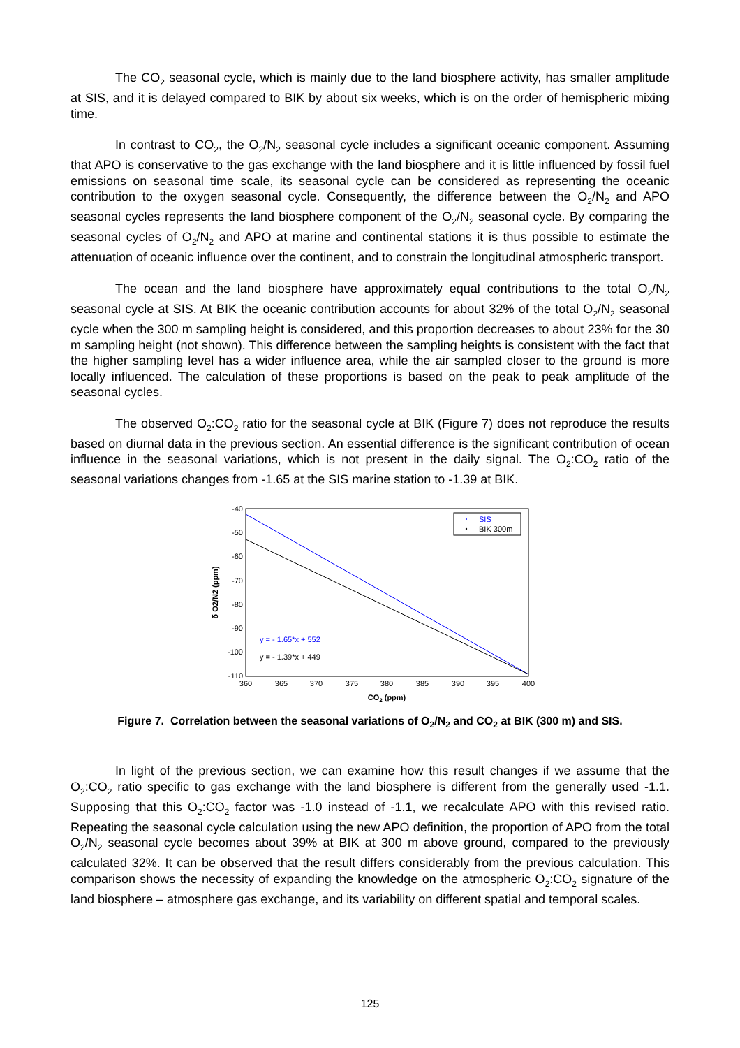The CO<sub>2</sub> seasonal cycle, which is mainly due to the land biosphere activity, has smaller amplitude at SIS, and it is delayed compared to BIK by about six weeks, which is on the order of hemispheric mixing time.
In contrast to CO<sub>2</sub>, the O<sub>2</sub>/N<sub>2</sub> seasonal cycle includes a significant oceanic component. Assuming that APO is conservative to the gas exchange with the land biosphere and it is little influenced by fossil fuel emissions on seasonal time scale, its seasonal cycle can be considered as representing the oceanic contribution to the oxygen seasonal cycle. Consequently, the difference between the O<sub>2</sub>/N<sub>2</sub> and APO seasonal cycles represents the land biosphere component of the O<sub>2</sub>/N<sub>2</sub> seasonal cycle. By comparing the seasonal cycles of O<sub>2</sub>/N<sub>2</sub> and APO at marine and continental stations it is thus possible to estimate the attenuation of oceanic influence over the continent, and to constrain the longitudinal atmospheric transport.
The ocean and the land biosphere have approximately equal contributions to the total O<sub>2</sub>/N<sub>2</sub> seasonal cycle at SIS. At BIK the oceanic contribution accounts for about 32% of the total O<sub>2</sub>/N<sub>2</sub> seasonal cycle when the 300 m sampling height is considered, and this proportion decreases to about 23% for the 30 m sampling height (not shown). This difference between the sampling heights is consistent with the fact that the higher sampling level has a wider influence area, while the air sampled closer to the ground is more locally influenced. The calculation of these proportions is based on the peak to peak amplitude of the seasonal cycles.
The observed O<sub>2</sub>:CO<sub>2</sub> ratio for the seasonal cycle at BIK (Figure 7) does not reproduce the results based on diurnal data in the previous section. An essential difference is the significant contribution of ocean influence in the seasonal variations, which is not present in the daily signal. The O<sub>2</sub>:CO<sub>2</sub> ratio of the seasonal variations changes from -1.65 at the SIS marine station to -1.39 at BIK.
-40
-50
-60
-70
-80
-90
-100
-110
360
365
370
375
380
385
390
395
400
CO2 (ppm)
δ O2/N2 (ppm)
SIS
BIK 300m
y = - 1.65*x + 552
y = - 1.39*x + 449
Figure 7. Correlation between the seasonal variations of O<sub>2</sub>/N<sub>2</sub> and CO<sub>2</sub> at BIK (300 m) and SIS.
In light of the previous section, we can examine how this result changes if we assume that the O<sub>2</sub>:CO<sub>2</sub> ratio specific to gas exchange with the land biosphere is different from the generally used -1.1. Supposing that this O<sub>2</sub>:CO<sub>2</sub> factor was -1.0 instead of -1.1, we recalculate APO with this revised ratio. Repeating the seasonal cycle calculation using the new APO definition, the proportion of APO from the total O<sub>2</sub>/N<sub>2</sub> seasonal cycle becomes about 39% at BIK at 300 m above ground, compared to the previously calculated 32%. It can be observed that the result differs considerably from the previous calculation. This comparison shows the necessity of expanding the knowledge on the atmospheric O<sub>2</sub>:CO<sub>2</sub> signature of the land biosphere – atmosphere gas exchange, and its variability on different spatial and temporal scales.
125